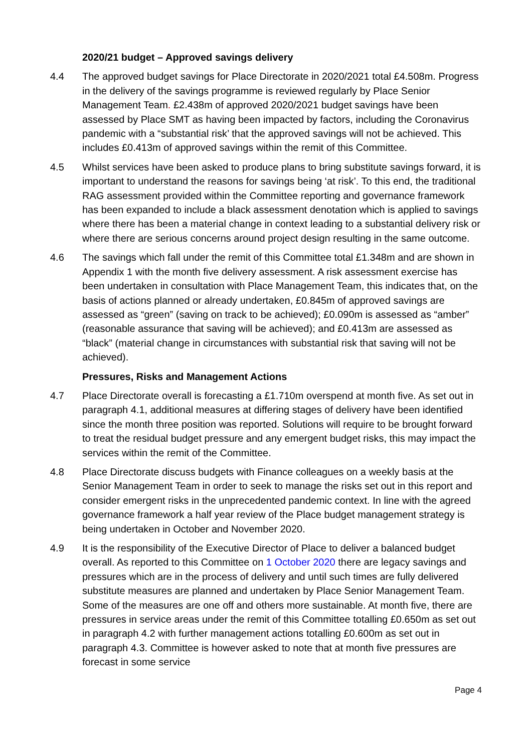2020/21 budget – Approved savings delivery
4.4 The approved budget savings for Place Directorate in 2020/2021 total £4.508m. Progress in the delivery of the savings programme is reviewed regularly by Place Senior Management Team. £2.438m of approved 2020/2021 budget savings have been assessed by Place SMT as having been impacted by factors, including the Coronavirus pandemic with a “substantial risk’ that the approved savings will not be achieved. This includes £0.413m of approved savings within the remit of this Committee.
4.5 Whilst services have been asked to produce plans to bring substitute savings forward, it is important to understand the reasons for savings being ‘at risk’. To this end, the traditional RAG assessment provided within the Committee reporting and governance framework has been expanded to include a black assessment denotation which is applied to savings where there has been a material change in context leading to a substantial delivery risk or where there are serious concerns around project design resulting in the same outcome.
4.6 The savings which fall under the remit of this Committee total £1.348m and are shown in Appendix 1 with the month five delivery assessment. A risk assessment exercise has been undertaken in consultation with Place Management Team, this indicates that, on the basis of actions planned or already undertaken, £0.845m of approved savings are assessed as “green” (saving on track to be achieved); £0.090m is assessed as “amber” (reasonable assurance that saving will be achieved); and £0.413m are assessed as “black” (material change in circumstances with substantial risk that saving will not be achieved).
Pressures, Risks and Management Actions
4.7 Place Directorate overall is forecasting a £1.710m overspend at month five. As set out in paragraph 4.1, additional measures at differing stages of delivery have been identified since the month three position was reported. Solutions will require to be brought forward to treat the residual budget pressure and any emergent budget risks, this may impact the services within the remit of the Committee.
4.8 Place Directorate discuss budgets with Finance colleagues on a weekly basis at the Senior Management Team in order to seek to manage the risks set out in this report and consider emergent risks in the unprecedented pandemic context. In line with the agreed governance framework a half year review of the Place budget management strategy is being undertaken in October and November 2020.
4.9 It is the responsibility of the Executive Director of Place to deliver a balanced budget overall. As reported to this Committee on 1 October 2020 there are legacy savings and pressures which are in the process of delivery and until such times are fully delivered substitute measures are planned and undertaken by Place Senior Management Team. Some of the measures are one off and others more sustainable. At month five, there are pressures in service areas under the remit of this Committee totalling £0.650m as set out in paragraph 4.2 with further management actions totalling £0.600m as set out in paragraph 4.3. Committee is however asked to note that at month five pressures are forecast in some service
Page 4